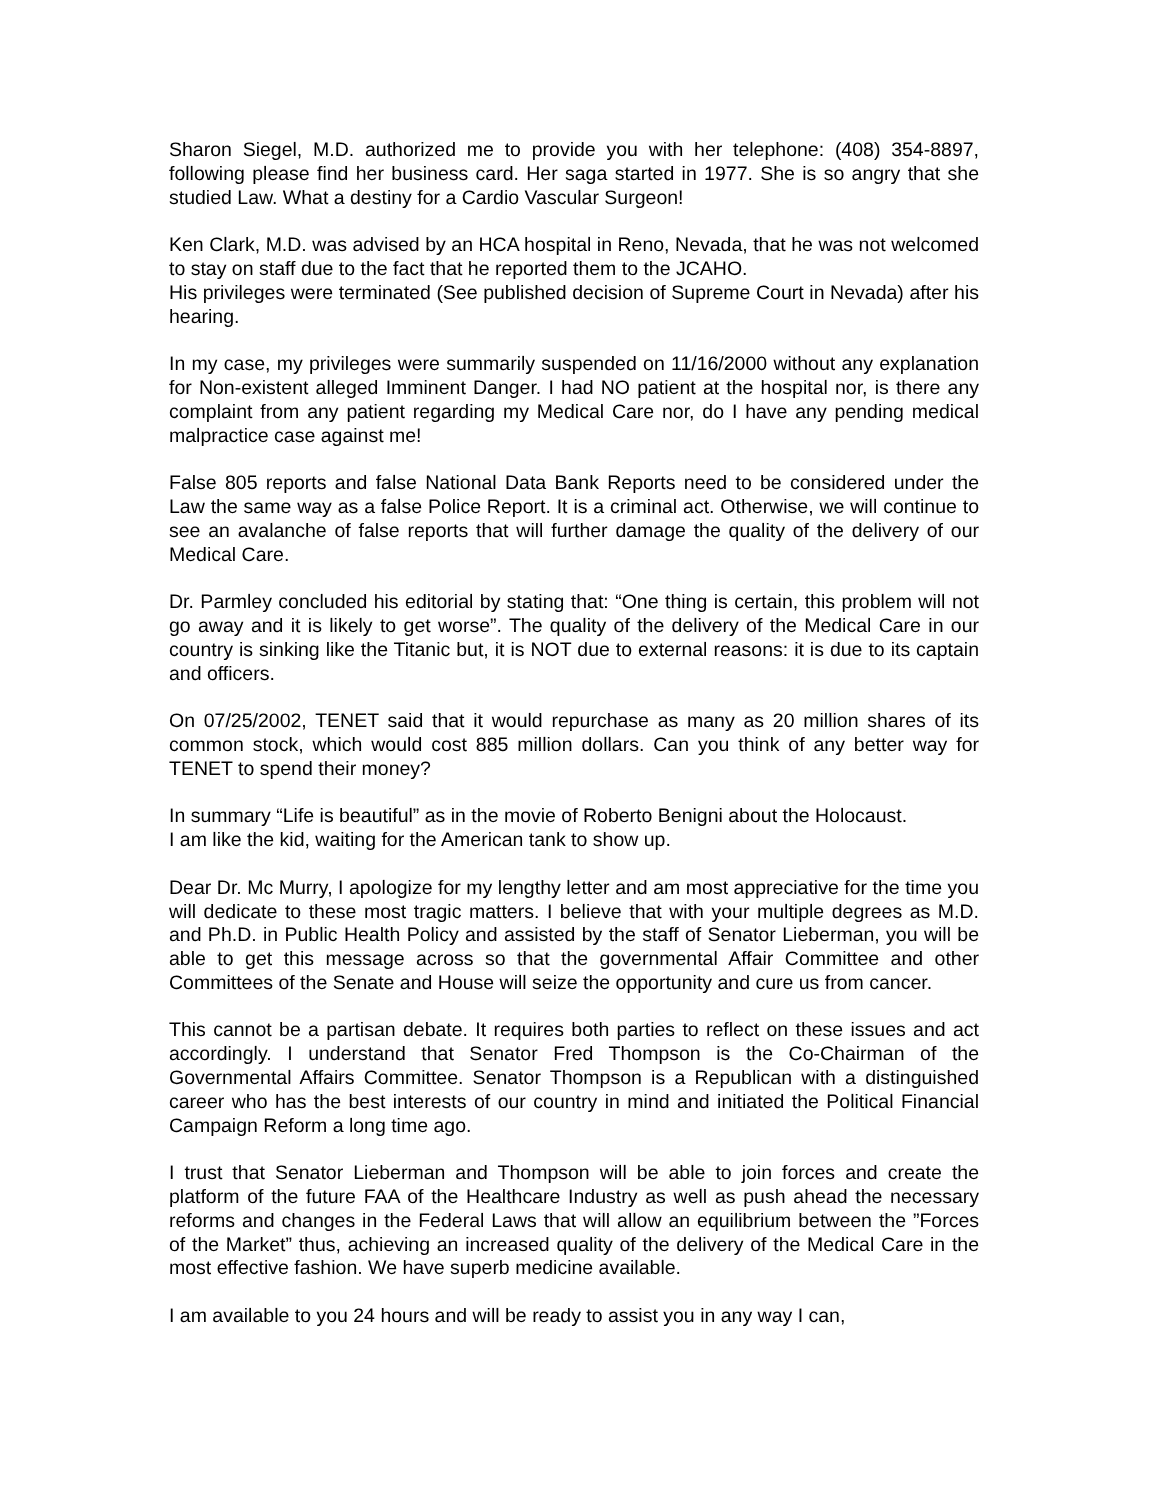Sharon Siegel, M.D. authorized me to provide you with her telephone: (408) 354-8897, following please find her business card. Her saga started in 1977. She is so angry that she studied Law. What a destiny for a Cardio Vascular Surgeon!
Ken Clark, M.D. was advised by an HCA hospital in Reno, Nevada, that he was not welcomed to stay on staff due to the fact that he reported them to the JCAHO.
His privileges were terminated (See published decision of Supreme Court in Nevada) after his hearing.
In my case, my privileges were summarily suspended on 11/16/2000 without any explanation for Non-existent alleged Imminent Danger. I had NO patient at the hospital nor, is there any complaint from any patient regarding my Medical Care nor, do I have any pending medical malpractice case against me!
False 805 reports and false National Data Bank Reports need to be considered under the Law the same way as a false Police Report. It is a criminal act. Otherwise, we will continue to see an avalanche of false reports that will further damage the quality of the delivery of our Medical Care.
Dr. Parmley concluded his editorial by stating that: “One thing is certain, this problem will not go away and it is likely to get worse”. The quality of the delivery of the Medical Care in our country is sinking like the Titanic but, it is NOT due to external reasons: it is due to its captain and officers.
On 07/25/2002, TENET said that it would repurchase as many as 20 million shares of its common stock, which would cost 885 million dollars. Can you think of any better way for TENET to spend their money?
In summary “Life is beautiful” as in the movie of Roberto Benigni about the Holocaust.
I am like the kid, waiting for the American tank to show up.
Dear Dr. Mc Murry, I apologize for my lengthy letter and am most appreciative for the time you will dedicate to these most tragic matters. I believe that with your multiple degrees as M.D. and Ph.D. in Public Health Policy and assisted by the staff of Senator Lieberman, you will be able to get this message across so that the governmental Affair Committee and other Committees of the Senate and House will seize the opportunity and cure us from cancer.
This cannot be a partisan debate. It requires both parties to reflect on these issues and act accordingly. I understand that Senator Fred Thompson is the Co-Chairman of the Governmental Affairs Committee. Senator Thompson is a Republican with a distinguished career who has the best interests of our country in mind and initiated the Political Financial Campaign Reform a long time ago.
I trust that Senator Lieberman and Thompson will be able to join forces and create the platform of the future FAA of the Healthcare Industry as well as push ahead the necessary reforms and changes in the Federal Laws that will allow an equilibrium between the ”Forces of the Market” thus, achieving an increased quality of the delivery of the Medical Care in the most effective fashion. We have superb medicine available.
I am available to you 24 hours and will be ready to assist you in any way I can,